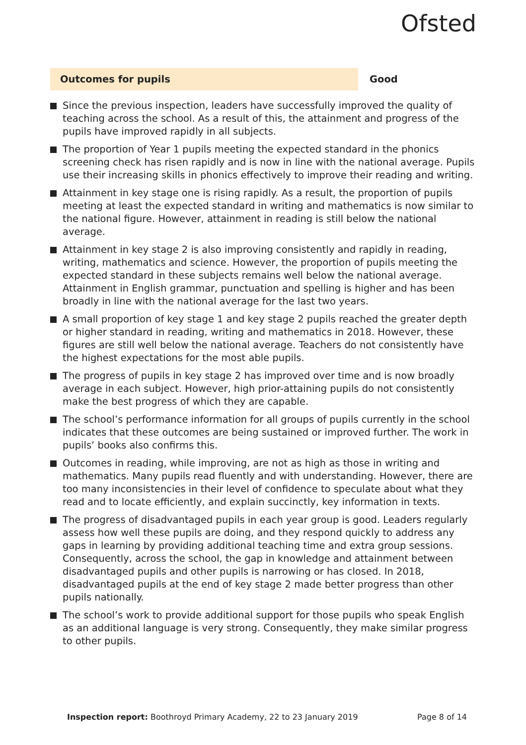Ofsted
Outcomes for pupils Good
Since the previous inspection, leaders have successfully improved the quality of teaching across the school. As a result of this, the attainment and progress of the pupils have improved rapidly in all subjects.
The proportion of Year 1 pupils meeting the expected standard in the phonics screening check has risen rapidly and is now in line with the national average. Pupils use their increasing skills in phonics effectively to improve their reading and writing.
Attainment in key stage one is rising rapidly. As a result, the proportion of pupils meeting at least the expected standard in writing and mathematics is now similar to the national figure. However, attainment in reading is still below the national average.
Attainment in key stage 2 is also improving consistently and rapidly in reading, writing, mathematics and science. However, the proportion of pupils meeting the expected standard in these subjects remains well below the national average. Attainment in English grammar, punctuation and spelling is higher and has been broadly in line with the national average for the last two years.
A small proportion of key stage 1 and key stage 2 pupils reached the greater depth or higher standard in reading, writing and mathematics in 2018. However, these figures are still well below the national average. Teachers do not consistently have the highest expectations for the most able pupils.
The progress of pupils in key stage 2 has improved over time and is now broadly average in each subject. However, high prior-attaining pupils do not consistently make the best progress of which they are capable.
The school’s performance information for all groups of pupils currently in the school indicates that these outcomes are being sustained or improved further. The work in pupils’ books also confirms this.
Outcomes in reading, while improving, are not as high as those in writing and mathematics. Many pupils read fluently and with understanding. However, there are too many inconsistencies in their level of confidence to speculate about what they read and to locate efficiently, and explain succinctly, key information in texts.
The progress of disadvantaged pupils in each year group is good. Leaders regularly assess how well these pupils are doing, and they respond quickly to address any gaps in learning by providing additional teaching time and extra group sessions. Consequently, across the school, the gap in knowledge and attainment between disadvantaged pupils and other pupils is narrowing or has closed. In 2018, disadvantaged pupils at the end of key stage 2 made better progress than other pupils nationally.
The school’s work to provide additional support for those pupils who speak English as an additional language is very strong. Consequently, they make similar progress to other pupils.
Inspection report: Boothroyd Primary Academy, 22 to 23 January 2019
Page 8 of 14